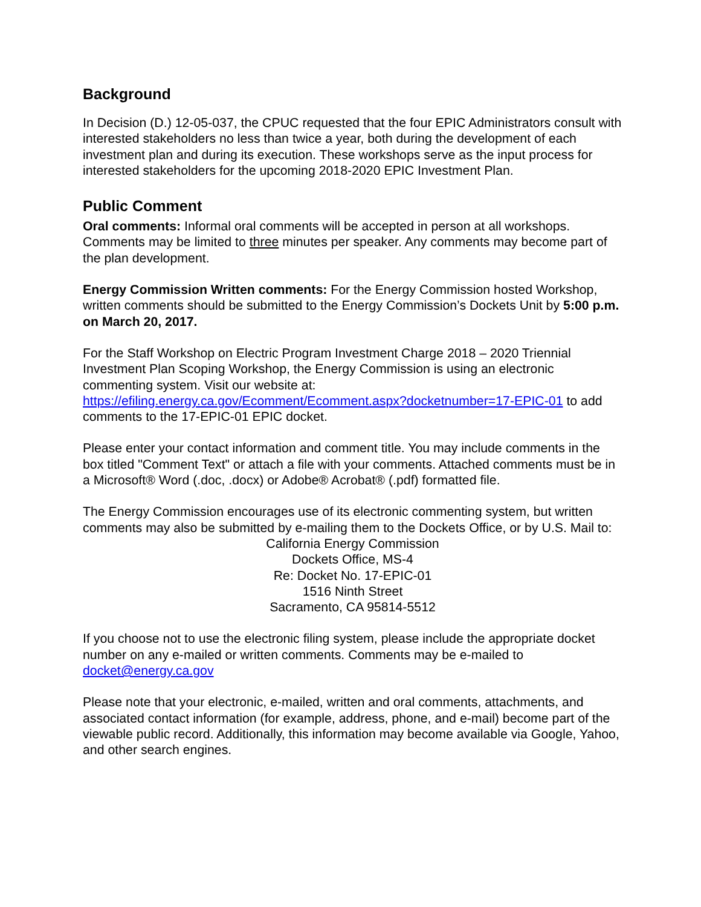Background
In Decision (D.) 12-05-037, the CPUC requested that the four EPIC Administrators consult with interested stakeholders no less than twice a year, both during the development of each investment plan and during its execution. These workshops serve as the input process for interested stakeholders for the upcoming 2018-2020 EPIC Investment Plan.
Public Comment
Oral comments: Informal oral comments will be accepted in person at all workshops. Comments may be limited to three minutes per speaker. Any comments may become part of the plan development.
Energy Commission Written comments: For the Energy Commission hosted Workshop, written comments should be submitted to the Energy Commission’s Dockets Unit by 5:00 p.m. on March 20, 2017.
For the Staff Workshop on Electric Program Investment Charge 2018 – 2020 Triennial Investment Plan Scoping Workshop, the Energy Commission is using an electronic commenting system. Visit our website at: https://efiling.energy.ca.gov/Ecomment/Ecomment.aspx?docketnumber=17-EPIC-01 to add comments to the 17-EPIC-01 EPIC docket.
Please enter your contact information and comment title. You may include comments in the box titled "Comment Text" or attach a file with your comments. Attached comments must be in a Microsoft® Word (.doc, .docx) or Adobe® Acrobat® (.pdf) formatted file.
The Energy Commission encourages use of its electronic commenting system, but written comments may also be submitted by e-mailing them to the Dockets Office, or by U.S. Mail to:
California Energy Commission
Dockets Office, MS-4
Re: Docket No. 17-EPIC-01
1516 Ninth Street
Sacramento, CA 95814-5512
If you choose not to use the electronic filing system, please include the appropriate docket number on any e-mailed or written comments. Comments may be e-mailed to docket@energy.ca.gov
Please note that your electronic, e-mailed, written and oral comments, attachments, and associated contact information (for example, address, phone, and e-mail) become part of the viewable public record. Additionally, this information may become available via Google, Yahoo, and other search engines.